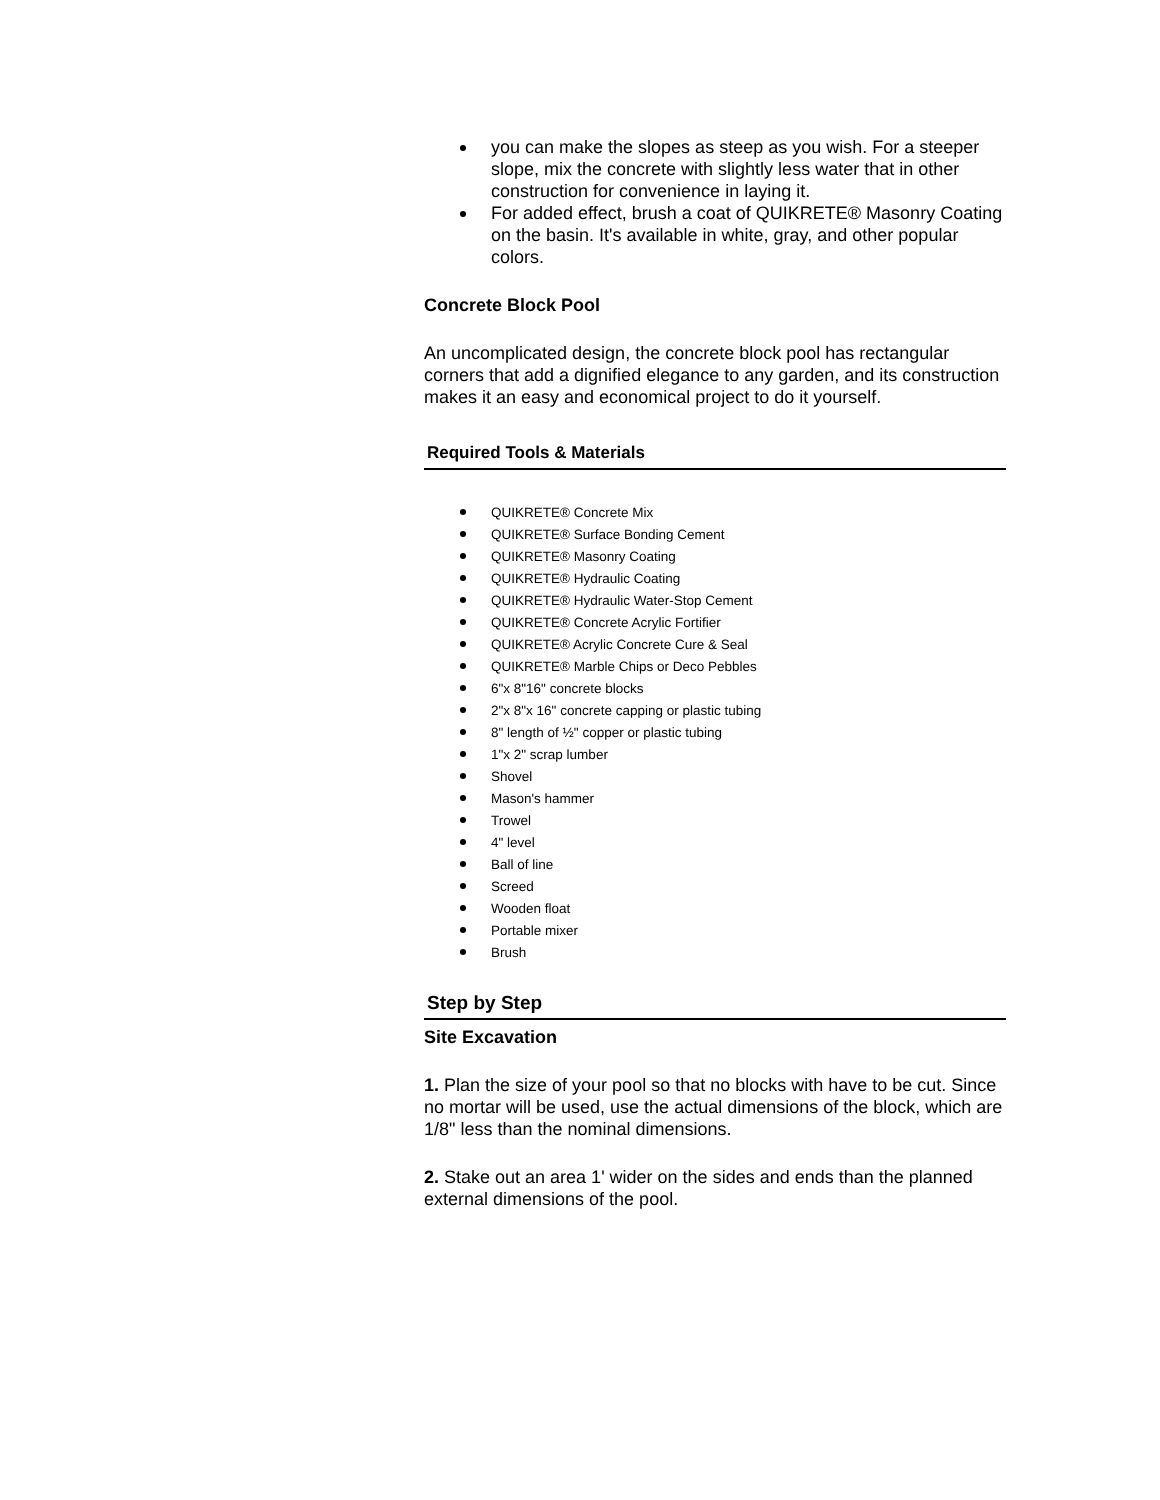you can make the slopes as steep as you wish. For a steeper slope, mix the concrete with slightly less water that in other construction for convenience in laying it.
For added effect, brush a coat of QUIKRETE® Masonry Coating on the basin. It's available in white, gray, and other popular colors.
Concrete Block Pool
An uncomplicated design, the concrete block pool has rectangular corners that add a dignified elegance to any garden, and its construction makes it an easy and economical project to do it yourself.
Required Tools & Materials
QUIKRETE® Concrete Mix
QUIKRETE® Surface Bonding Cement
QUIKRETE® Masonry Coating
QUIKRETE® Hydraulic Coating
QUIKRETE® Hydraulic Water-Stop Cement
QUIKRETE® Concrete Acrylic Fortifier
QUIKRETE® Acrylic Concrete Cure & Seal
QUIKRETE® Marble Chips or Deco Pebbles
6"x 8"16" concrete blocks
2"x 8"x 16" concrete capping or plastic tubing
8" length of ½" copper or plastic tubing
1"x 2" scrap lumber
Shovel
Mason's hammer
Trowel
4" level
Ball of line
Screed
Wooden float
Portable mixer
Brush
Step by Step
Site Excavation
1. Plan the size of your pool so that no blocks with have to be cut. Since no mortar will be used, use the actual dimensions of the block, which are 1/8" less than the nominal dimensions.
2. Stake out an area 1' wider on the sides and ends than the planned external dimensions of the pool.